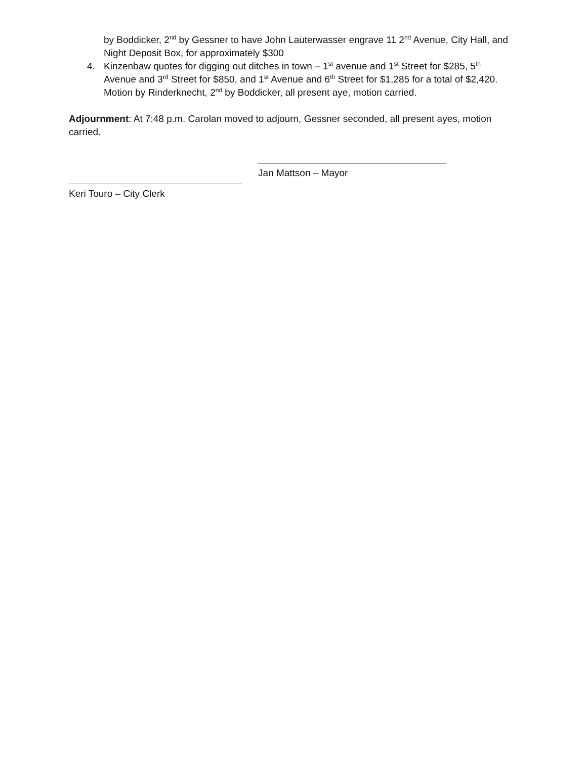by Boddicker, 2<sup>nd</sup> by Gessner to have John Lauterwasser engrave 11 2<sup>nd</sup> Avenue, City Hall, and Night Deposit Box, for approximately $300
4. Kinzenbaw quotes for digging out ditches in town – 1<sup>st</sup> avenue and 1<sup>st</sup> Street for $285, 5<sup>th</sup> Avenue and 3<sup>rd</sup> Street for $850, and 1<sup>st</sup> Avenue and 6<sup>th</sup> Street for $1,285 for a total of $2,420. Motion by Rinderknecht, 2<sup>nd</sup> by Boddicker, all present aye, motion carried.
Adjournment: At 7:48 p.m. Carolan moved to adjourn, Gessner seconded, all present ayes, motion carried.
Jan Mattson – Mayor
Keri Touro – City Clerk